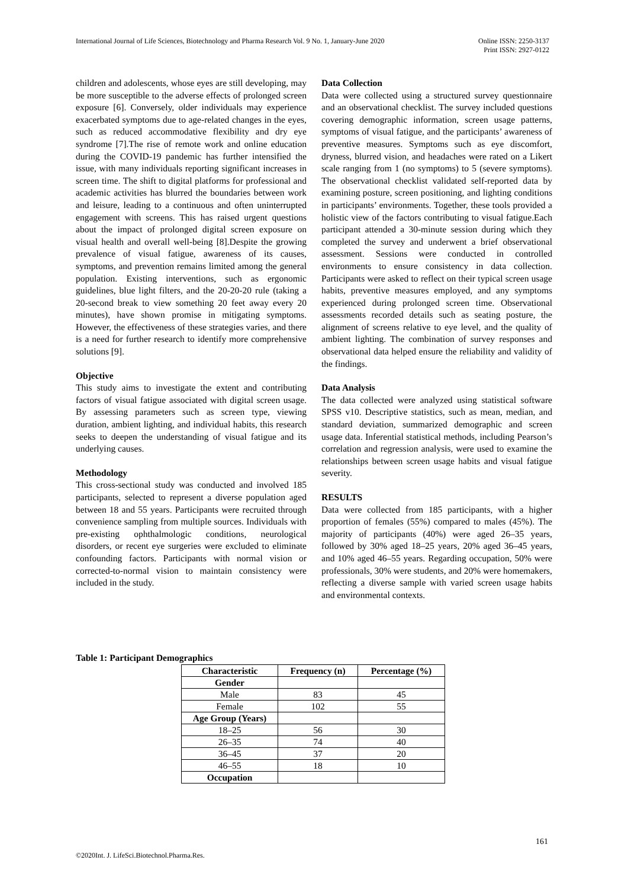International Journal of Life Sciences, Biotechnology and Pharma Research Vol. 9 No. 1, January-June 2020 Online ISSN: 2250-3137
Print ISSN: 2927-0122
children and adolescents, whose eyes are still developing, may be more susceptible to the adverse effects of prolonged screen exposure [6]. Conversely, older individuals may experience exacerbated symptoms due to age-related changes in the eyes, such as reduced accommodative flexibility and dry eye syndrome [7].The rise of remote work and online education during the COVID-19 pandemic has further intensified the issue, with many individuals reporting significant increases in screen time. The shift to digital platforms for professional and academic activities has blurred the boundaries between work and leisure, leading to a continuous and often uninterrupted engagement with screens. This has raised urgent questions about the impact of prolonged digital screen exposure on visual health and overall well-being [8].Despite the growing prevalence of visual fatigue, awareness of its causes, symptoms, and prevention remains limited among the general population. Existing interventions, such as ergonomic guidelines, blue light filters, and the 20-20-20 rule (taking a 20-second break to view something 20 feet away every 20 minutes), have shown promise in mitigating symptoms. However, the effectiveness of these strategies varies, and there is a need for further research to identify more comprehensive solutions [9].
Objective
This study aims to investigate the extent and contributing factors of visual fatigue associated with digital screen usage. By assessing parameters such as screen type, viewing duration, ambient lighting, and individual habits, this research seeks to deepen the understanding of visual fatigue and its underlying causes.
Methodology
This cross-sectional study was conducted and involved 185 participants, selected to represent a diverse population aged between 18 and 55 years. Participants were recruited through convenience sampling from multiple sources. Individuals with pre-existing ophthalmologic conditions, neurological disorders, or recent eye surgeries were excluded to eliminate confounding factors. Participants with normal vision or corrected-to-normal vision to maintain consistency were included in the study.
Data Collection
Data were collected using a structured survey questionnaire and an observational checklist. The survey included questions covering demographic information, screen usage patterns, symptoms of visual fatigue, and the participants’ awareness of preventive measures. Symptoms such as eye discomfort, dryness, blurred vision, and headaches were rated on a Likert scale ranging from 1 (no symptoms) to 5 (severe symptoms). The observational checklist validated self-reported data by examining posture, screen positioning, and lighting conditions in participants’ environments. Together, these tools provided a holistic view of the factors contributing to visual fatigue.Each participant attended a 30-minute session during which they completed the survey and underwent a brief observational assessment. Sessions were conducted in controlled environments to ensure consistency in data collection. Participants were asked to reflect on their typical screen usage habits, preventive measures employed, and any symptoms experienced during prolonged screen time. Observational assessments recorded details such as seating posture, the alignment of screens relative to eye level, and the quality of ambient lighting. The combination of survey responses and observational data helped ensure the reliability and validity of the findings.
Data Analysis
The data collected were analyzed using statistical software SPSS v10. Descriptive statistics, such as mean, median, and standard deviation, summarized demographic and screen usage data. Inferential statistical methods, including Pearson’s correlation and regression analysis, were used to examine the relationships between screen usage habits and visual fatigue severity.
RESULTS
Data were collected from 185 participants, with a higher proportion of females (55%) compared to males (45%). The majority of participants (40%) were aged 26–35 years, followed by 30% aged 18–25 years, 20% aged 36–45 years, and 10% aged 46–55 years. Regarding occupation, 50% were professionals, 30% were students, and 20% were homemakers, reflecting a diverse sample with varied screen usage habits and environmental contexts.
Table 1: Participant Demographics
| Characteristic | Frequency (n) | Percentage (%) |
| --- | --- | --- |
| Gender | | |
| Male | 83 | 45 |
| Female | 102 | 55 |
| Age Group (Years) | | |
| 18–25 | 56 | 30 |
| 26–35 | 74 | 40 |
| 36–45 | 37 | 20 |
| 46–55 | 18 | 10 |
| Occupation | | |
161
©2020Int. J. LifeSci.Biotechnol.Pharma.Res.